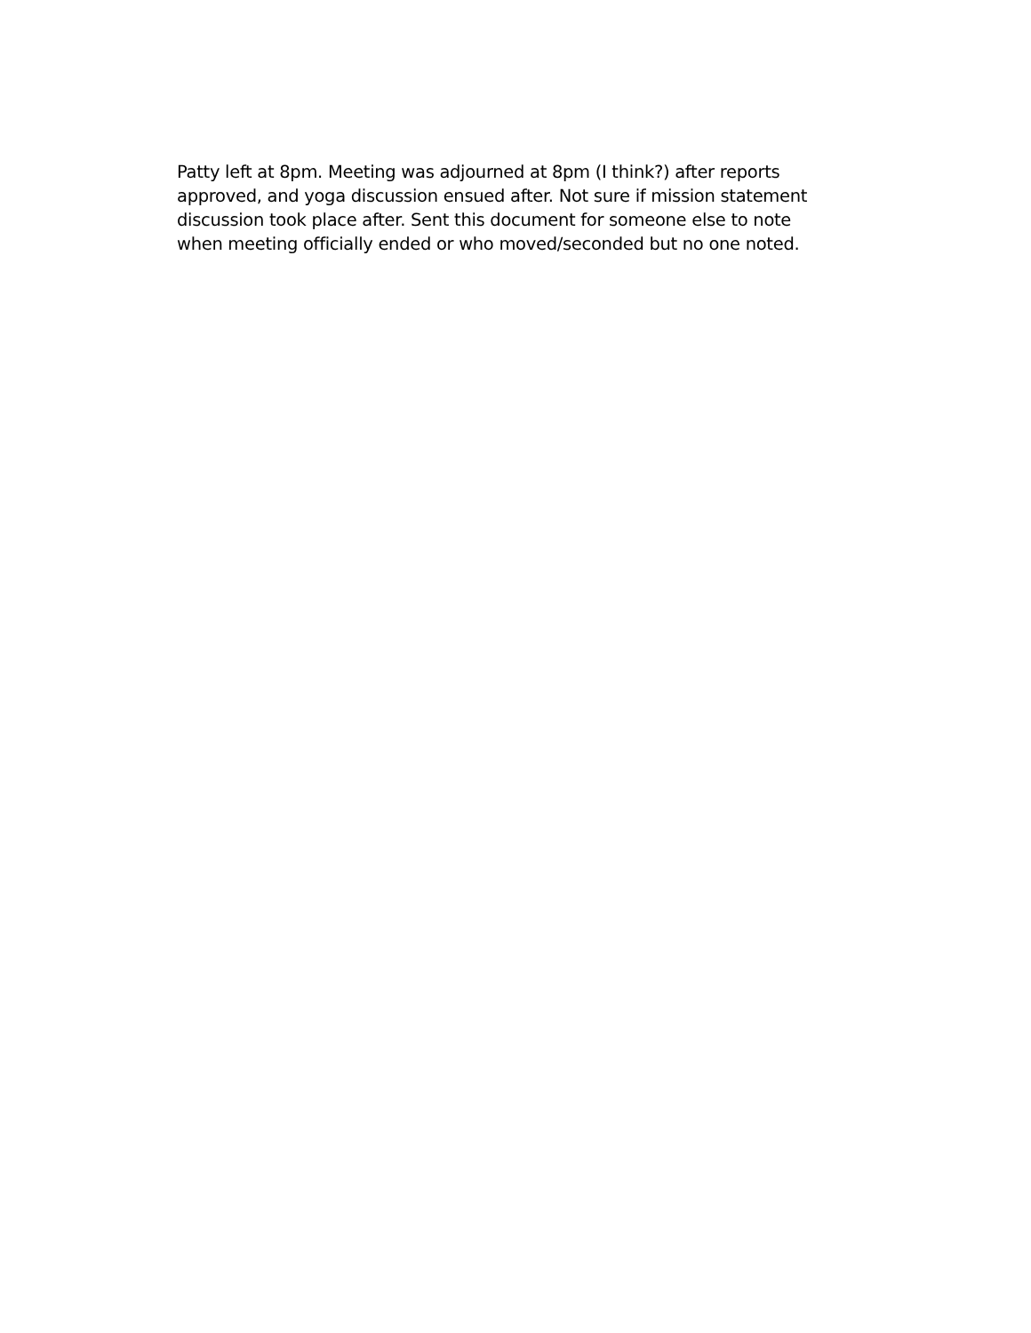Patty left at 8pm. Meeting was adjourned at 8pm (I think?) after reports
approved, and yoga discussion ensued after. Not sure if mission statement
discussion took place after. Sent this document for someone else to note
when meeting officially ended or who moved/seconded but no one noted.